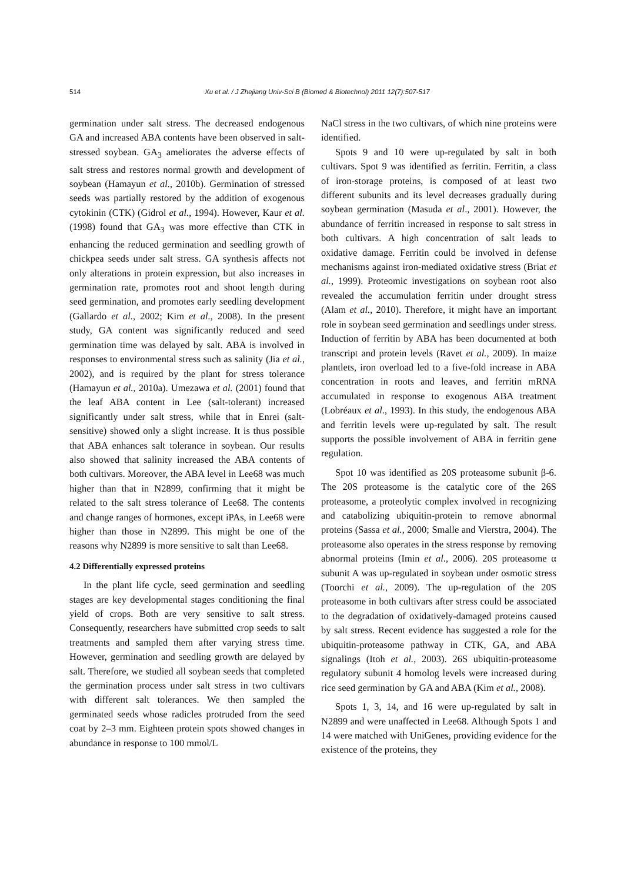514 Xu et al. / J Zhejiang Univ-Sci B (Biomed & Biotechnol) 2011 12(7):507-517
germination under salt stress. The decreased endogenous GA and increased ABA contents have been observed in salt-stressed soybean. GA<sub>3</sub> ameliorates the adverse effects of salt stress and restores normal growth and development of soybean (Hamayun et al., 2010b). Germination of stressed seeds was partially restored by the addition of exogenous cytokinin (CTK) (Gidrol et al., 1994). However, Kaur et al. (1998) found that GA<sub>3</sub> was more effective than CTK in enhancing the reduced germination and seedling growth of chickpea seeds under salt stress. GA synthesis affects not only alterations in protein expression, but also increases in germination rate, promotes root and shoot length during seed germination, and promotes early seedling development (Gallardo et al., 2002; Kim et al., 2008). In the present study, GA content was significantly reduced and seed germination time was delayed by salt. ABA is involved in responses to environmental stress such as salinity (Jia et al., 2002), and is required by the plant for stress tolerance (Hamayun et al., 2010a). Umezawa et al. (2001) found that the leaf ABA content in Lee (salt-tolerant) increased significantly under salt stress, while that in Enrei (salt-sensitive) showed only a slight increase. It is thus possible that ABA enhances salt tolerance in soybean. Our results also showed that salinity increased the ABA contents of both cultivars. Moreover, the ABA level in Lee68 was much higher than that in N2899, confirming that it might be related to the salt stress tolerance of Lee68. The contents and change ranges of hormones, except iPAs, in Lee68 were higher than those in N2899. This might be one of the reasons why N2899 is more sensitive to salt than Lee68.
4.2 Differentially expressed proteins
In the plant life cycle, seed germination and seedling stages are key developmental stages conditioning the final yield of crops. Both are very sensitive to salt stress. Consequently, researchers have submitted crop seeds to salt treatments and sampled them after varying stress time. However, germination and seedling growth are delayed by salt. Therefore, we studied all soybean seeds that completed the germination process under salt stress in two cultivars with different salt tolerances. We then sampled the germinated seeds whose radicles protruded from the seed coat by 2–3 mm. Eighteen protein spots showed changes in abundance in response to 100 mmol/L
NaCl stress in the two cultivars, of which nine proteins were identified.
Spots 9 and 10 were up-regulated by salt in both cultivars. Spot 9 was identified as ferritin. Ferritin, a class of iron-storage proteins, is composed of at least two different subunits and its level decreases gradually during soybean germination (Masuda et al., 2001). However, the abundance of ferritin increased in response to salt stress in both cultivars. A high concentration of salt leads to oxidative damage. Ferritin could be involved in defense mechanisms against iron-mediated oxidative stress (Briat et al., 1999). Proteomic investigations on soybean root also revealed the accumulation ferritin under drought stress (Alam et al., 2010). Therefore, it might have an important role in soybean seed germination and seedlings under stress. Induction of ferritin by ABA has been documented at both transcript and protein levels (Ravet et al., 2009). In maize plantlets, iron overload led to a five-fold increase in ABA concentration in roots and leaves, and ferritin mRNA accumulated in response to exogenous ABA treatment (Lobréaux et al., 1993). In this study, the endogenous ABA and ferritin levels were up-regulated by salt. The result supports the possible involvement of ABA in ferritin gene regulation.
Spot 10 was identified as 20S proteasome subunit β-6. The 20S proteasome is the catalytic core of the 26S proteasome, a proteolytic complex involved in recognizing and catabolizing ubiquitin-protein to remove abnormal proteins (Sassa et al., 2000; Smalle and Vierstra, 2004). The proteasome also operates in the stress response by removing abnormal proteins (Imin et al., 2006). 20S proteasome α subunit A was up-regulated in soybean under osmotic stress (Toorchi et al., 2009). The up-regulation of the 20S proteasome in both cultivars after stress could be associated to the degradation of oxidatively-damaged proteins caused by salt stress. Recent evidence has suggested a role for the ubiquitin-proteasome pathway in CTK, GA, and ABA signalings (Itoh et al., 2003). 26S ubiquitin-proteasome regulatory subunit 4 homolog levels were increased during rice seed germination by GA and ABA (Kim et al., 2008).
Spots 1, 3, 14, and 16 were up-regulated by salt in N2899 and were unaffected in Lee68. Although Spots 1 and 14 were matched with UniGenes, providing evidence for the existence of the proteins, they